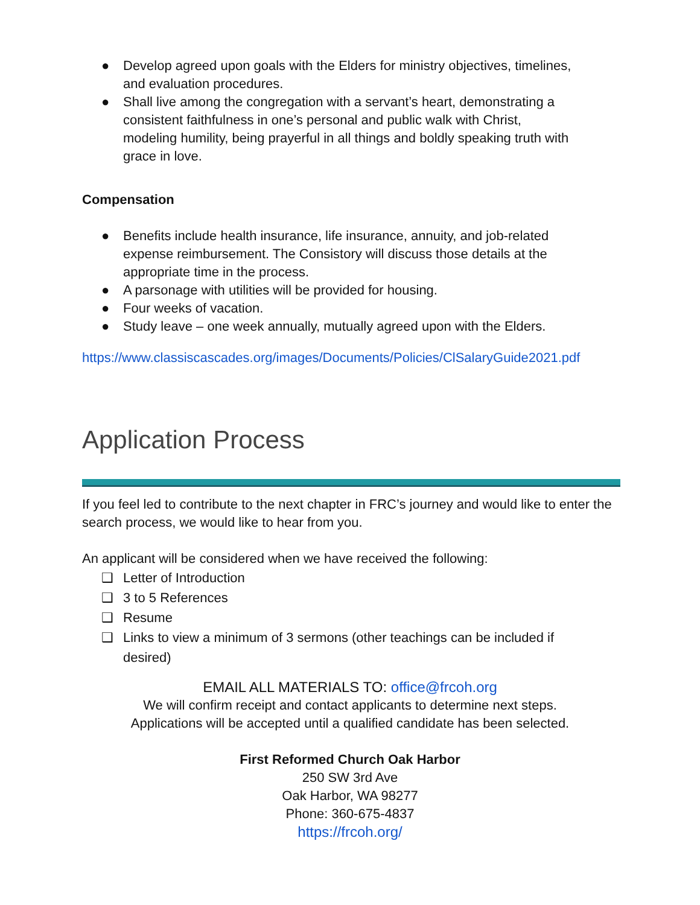● Develop agreed upon goals with the Elders for ministry objectives, timelines, and evaluation procedures.
● Shall live among the congregation with a servant’s heart, demonstrating a consistent faithfulness in one’s personal and public walk with Christ, modeling humility, being prayerful in all things and boldly speaking truth with grace in love.
Compensation
● Benefits include health insurance, life insurance, annuity, and job-related expense reimbursement. The Consistory will discuss those details at the appropriate time in the process.
● A parsonage with utilities will be provided for housing.
● Four weeks of vacation.
● Study leave – one week annually, mutually agreed upon with the Elders.
https://www.classiscascades.org/images/Documents/Policies/ClSalaryGuide2021.pdf
Application Process
If you feel led to contribute to the next chapter in FRC’s journey and would like to enter the search process, we would like to hear from you.
An applicant will be considered when we have received the following:
❑ Letter of Introduction
❑ 3 to 5 References
❑ Resume
❑ Links to view a minimum of 3 sermons (other teachings can be included if desired)
EMAIL ALL MATERIALS TO: office@frcoh.org
We will confirm receipt and contact applicants to determine next steps.
Applications will be accepted until a qualified candidate has been selected.
First Reformed Church Oak Harbor
250 SW 3rd Ave
Oak Harbor, WA 98277
Phone: 360-675-4837
https://frcoh.org/